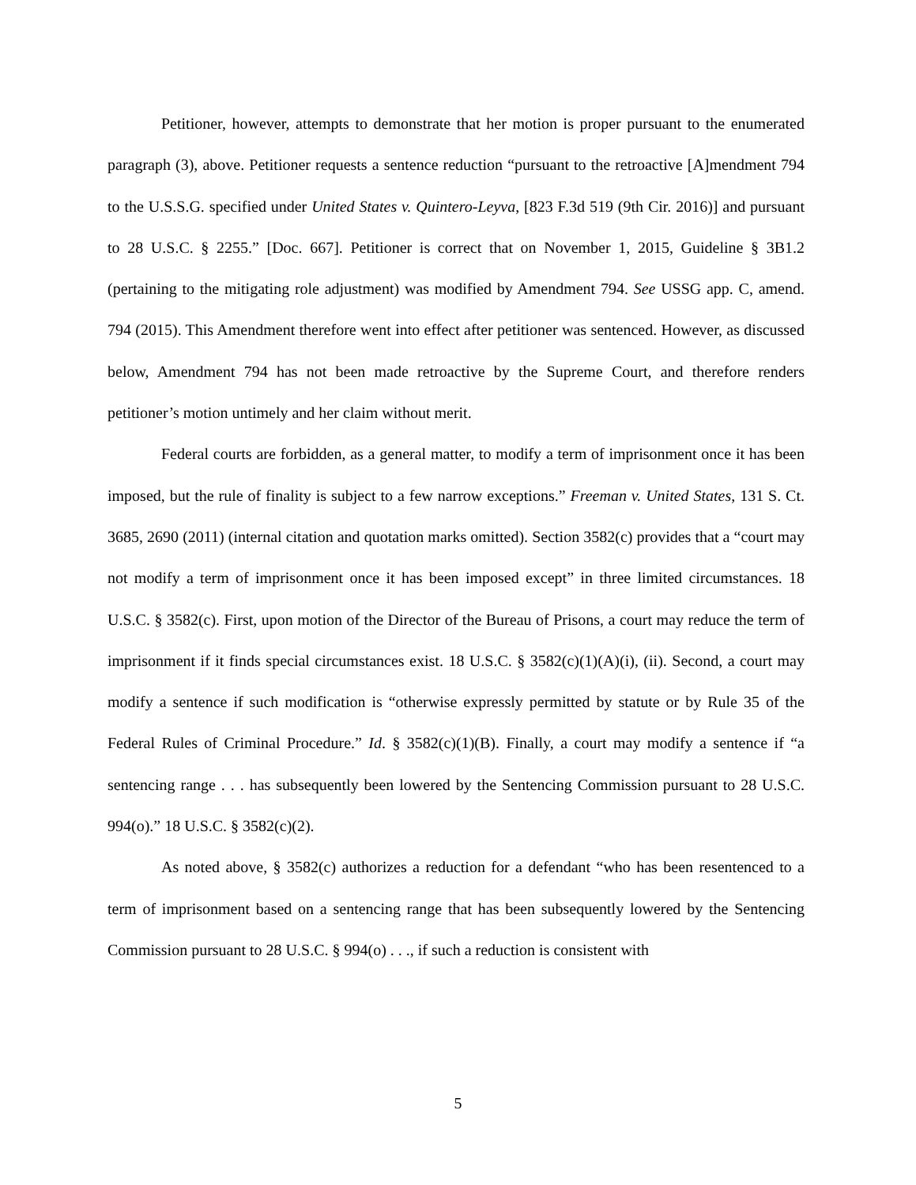Petitioner, however, attempts to demonstrate that her motion is proper pursuant to the enumerated paragraph (3), above. Petitioner requests a sentence reduction “pursuant to the retroactive [A]mendment 794 to the U.S.S.G. specified under United States v. Quintero-Leyva, [823 F.3d 519 (9th Cir. 2016)] and pursuant to 28 U.S.C. § 2255.” [Doc. 667]. Petitioner is correct that on November 1, 2015, Guideline § 3B1.2 (pertaining to the mitigating role adjustment) was modified by Amendment 794. See USSG app. C, amend. 794 (2015). This Amendment therefore went into effect after petitioner was sentenced. However, as discussed below, Amendment 794 has not been made retroactive by the Supreme Court, and therefore renders petitioner’s motion untimely and her claim without merit.
Federal courts are forbidden, as a general matter, to modify a term of imprisonment once it has been imposed, but the rule of finality is subject to a few narrow exceptions.” Freeman v. United States, 131 S. Ct. 3685, 2690 (2011) (internal citation and quotation marks omitted). Section 3582(c) provides that a “court may not modify a term of imprisonment once it has been imposed except” in three limited circumstances. 18 U.S.C. § 3582(c). First, upon motion of the Director of the Bureau of Prisons, a court may reduce the term of imprisonment if it finds special circumstances exist. 18 U.S.C. § 3582(c)(1)(A)(i), (ii). Second, a court may modify a sentence if such modification is “otherwise expressly permitted by statute or by Rule 35 of the Federal Rules of Criminal Procedure.” Id. § 3582(c)(1)(B). Finally, a court may modify a sentence if “a sentencing range . . . has subsequently been lowered by the Sentencing Commission pursuant to 28 U.S.C. 994(o).” 18 U.S.C. § 3582(c)(2).
As noted above, § 3582(c) authorizes a reduction for a defendant “who has been resentenced to a term of imprisonment based on a sentencing range that has been subsequently lowered by the Sentencing Commission pursuant to 28 U.S.C. § 994(o) . . ., if such a reduction is consistent with
5